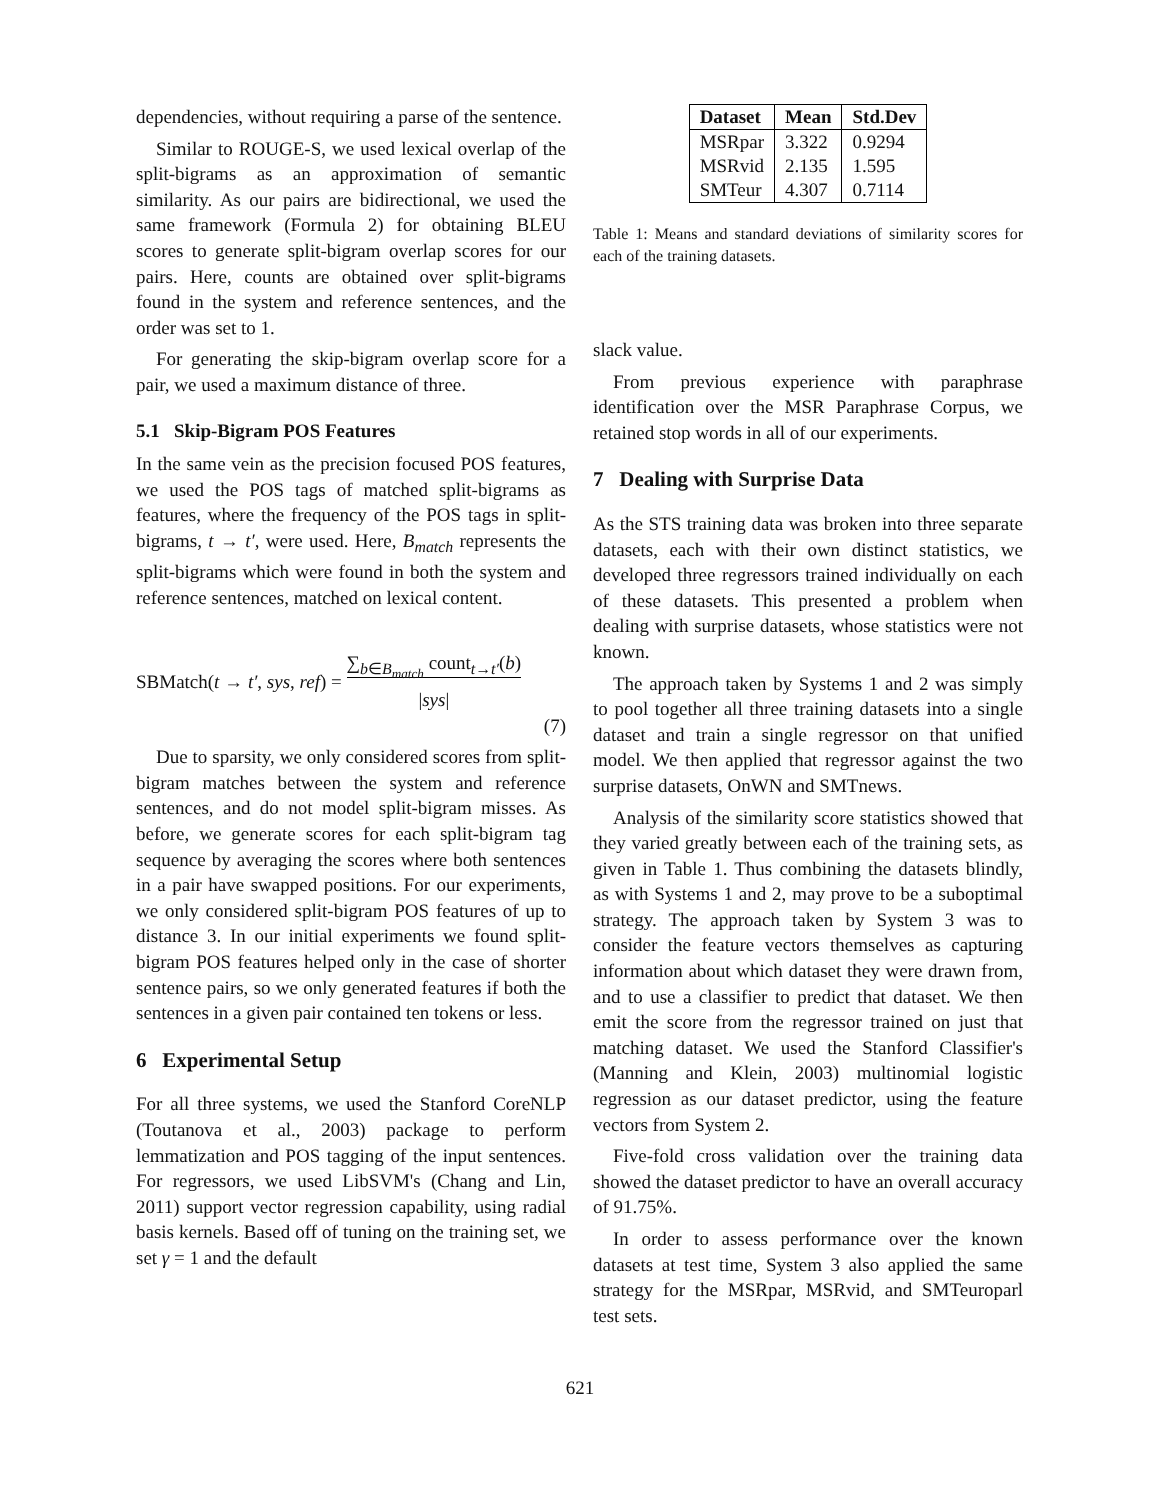dependencies, without requiring a parse of the sentence.
Similar to ROUGE-S, we used lexical overlap of the split-bigrams as an approximation of semantic similarity. As our pairs are bidirectional, we used the same framework (Formula 2) for obtaining BLEU scores to generate split-bigram overlap scores for our pairs. Here, counts are obtained over split-bigrams found in the system and reference sentences, and the order was set to 1.
For generating the skip-bigram overlap score for a pair, we used a maximum distance of three.
5.1 Skip-Bigram POS Features
In the same vein as the precision focused POS features, we used the POS tags of matched split-bigrams as features, where the frequency of the POS tags in split-bigrams, t → t′, were used. Here, B<sub>match</sub> represents the split-bigrams which were found in both the system and reference sentences, matched on lexical content.
SBMatch(t → t′, sys, ref) = ∑<sub>b∈B<sub>match</sub></sub> count<sub>t→t′</sub>(b)
|sys|
(7)
Due to sparsity, we only considered scores from split-bigram matches between the system and reference sentences, and do not model split-bigram misses. As before, we generate scores for each split-bigram tag sequence by averaging the scores where both sentences in a pair have swapped positions. For our experiments, we only considered split-bigram POS features of up to distance 3. In our initial experiments we found split-bigram POS features helped only in the case of shorter sentence pairs, so we only generated features if both the sentences in a given pair contained ten tokens or less.
6 Experimental Setup
For all three systems, we used the Stanford CoreNLP (Toutanova et al., 2003) package to perform lemmatization and POS tagging of the input sentences. For regressors, we used LibSVM's (Chang and Lin, 2011) support vector regression capability, using radial basis kernels. Based off of tuning on the training set, we set γ = 1 and the default
| Dataset | Mean | Std.Dev |
| --- | --- | --- |
| MSRpar | 3.322 | 0.9294 |
| MSRvid | 2.135 | 1.595 |
| SMTeur | 4.307 | 0.7114 |
Table 1: Means and standard deviations of similarity scores for each of the training datasets.
slack value.
From previous experience with paraphrase identification over the MSR Paraphrase Corpus, we retained stop words in all of our experiments.
7 Dealing with Surprise Data
As the STS training data was broken into three separate datasets, each with their own distinct statistics, we developed three regressors trained individually on each of these datasets. This presented a problem when dealing with surprise datasets, whose statistics were not known.
The approach taken by Systems 1 and 2 was simply to pool together all three training datasets into a single dataset and train a single regressor on that unified model. We then applied that regressor against the two surprise datasets, OnWN and SMTnews.
Analysis of the similarity score statistics showed that they varied greatly between each of the training sets, as given in Table 1. Thus combining the datasets blindly, as with Systems 1 and 2, may prove to be a suboptimal strategy. The approach taken by System 3 was to consider the feature vectors themselves as capturing information about which dataset they were drawn from, and to use a classifier to predict that dataset. We then emit the score from the regressor trained on just that matching dataset. We used the Stanford Classifier's (Manning and Klein, 2003) multinomial logistic regression as our dataset predictor, using the feature vectors from System 2.
Five-fold cross validation over the training data showed the dataset predictor to have an overall accuracy of 91.75%.
In order to assess performance over the known datasets at test time, System 3 also applied the same strategy for the MSRpar, MSRvid, and SMTeuroparl test sets.
621